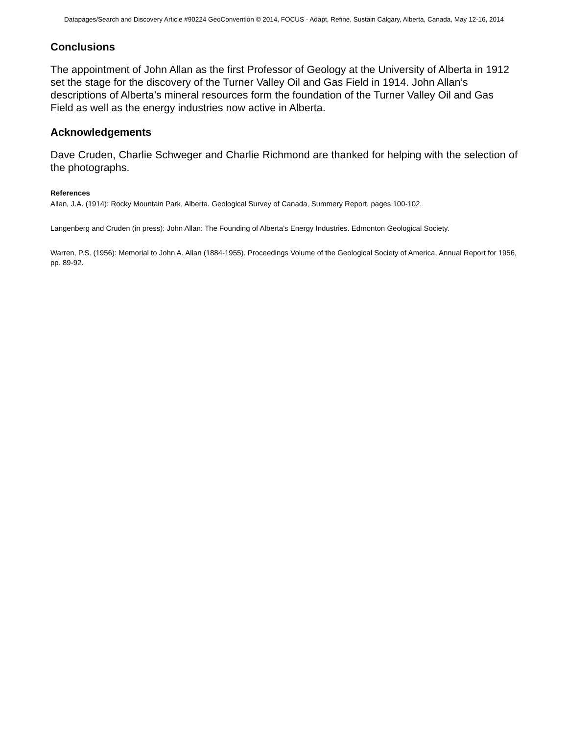Datapages/Search and Discovery Article #90224 GeoConvention © 2014, FOCUS - Adapt, Refine, Sustain Calgary, Alberta, Canada, May 12-16, 2014
Conclusions
The appointment of John Allan as the first Professor of Geology at the University of Alberta in 1912 set the stage for the discovery of the Turner Valley Oil and Gas Field in 1914. John Allan’s descriptions of Alberta’s mineral resources form the foundation of the Turner Valley Oil and Gas Field as well as the energy industries now active in Alberta.
Acknowledgements
Dave Cruden, Charlie Schweger and Charlie Richmond are thanked for helping with the selection of the photographs.
References
Allan, J.A. (1914): Rocky Mountain Park, Alberta. Geological Survey of Canada, Summery Report, pages 100-102.
Langenberg and Cruden (in press): John Allan: The Founding of Alberta’s Energy Industries. Edmonton Geological Society.
Warren, P.S. (1956): Memorial to John A. Allan (1884-1955). Proceedings Volume of the Geological Society of America, Annual Report for 1956, pp. 89-92.